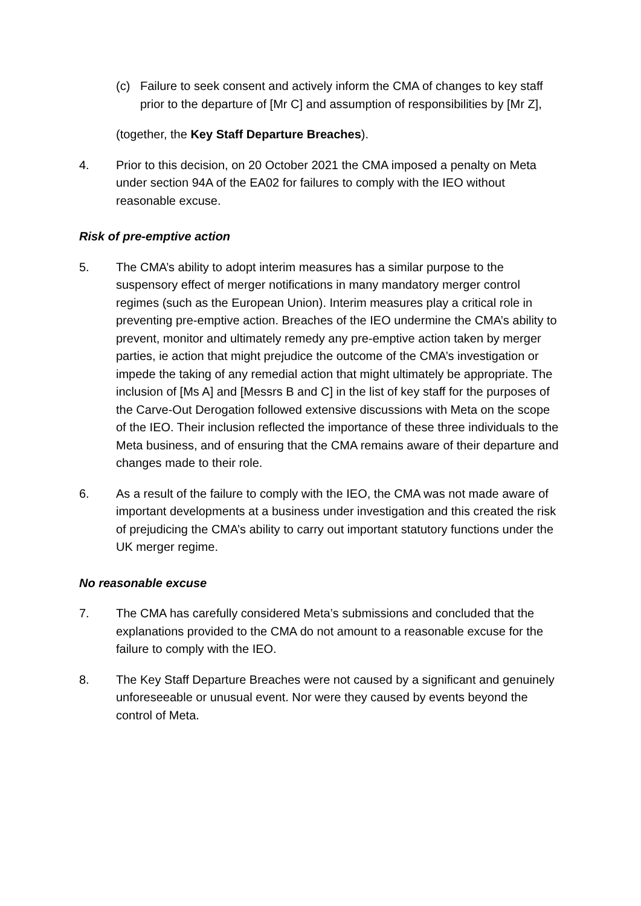(c) Failure to seek consent and actively inform the CMA of changes to key staff prior to the departure of [Mr C] and assumption of responsibilities by [Mr Z],
(together, the Key Staff Departure Breaches).
4. Prior to this decision, on 20 October 2021 the CMA imposed a penalty on Meta under section 94A of the EA02 for failures to comply with the IEO without reasonable excuse.
Risk of pre-emptive action
5. The CMA’s ability to adopt interim measures has a similar purpose to the suspensory effect of merger notifications in many mandatory merger control regimes (such as the European Union). Interim measures play a critical role in preventing pre-emptive action. Breaches of the IEO undermine the CMA’s ability to prevent, monitor and ultimately remedy any pre-emptive action taken by merger parties, ie action that might prejudice the outcome of the CMA’s investigation or impede the taking of any remedial action that might ultimately be appropriate. The inclusion of [Ms A] and [Messrs B and C] in the list of key staff for the purposes of the Carve-Out Derogation followed extensive discussions with Meta on the scope of the IEO. Their inclusion reflected the importance of these three individuals to the Meta business, and of ensuring that the CMA remains aware of their departure and changes made to their role.
6. As a result of the failure to comply with the IEO, the CMA was not made aware of important developments at a business under investigation and this created the risk of prejudicing the CMA’s ability to carry out important statutory functions under the UK merger regime.
No reasonable excuse
7. The CMA has carefully considered Meta’s submissions and concluded that the explanations provided to the CMA do not amount to a reasonable excuse for the failure to comply with the IEO.
8. The Key Staff Departure Breaches were not caused by a significant and genuinely unforeseeable or unusual event. Nor were they caused by events beyond the control of Meta.